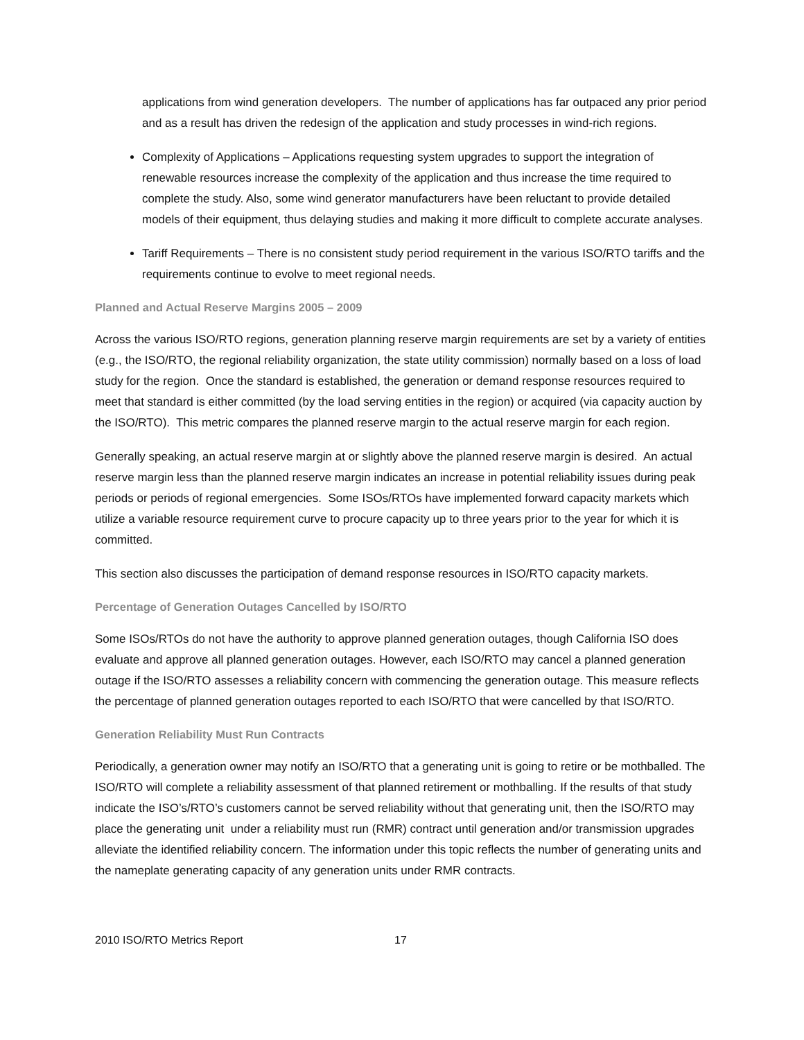applications from wind generation developers. The number of applications has far outpaced any prior period and as a result has driven the redesign of the application and study processes in wind-rich regions.
Complexity of Applications – Applications requesting system upgrades to support the integration of renewable resources increase the complexity of the application and thus increase the time required to complete the study. Also, some wind generator manufacturers have been reluctant to provide detailed models of their equipment, thus delaying studies and making it more difficult to complete accurate analyses.
Tariff Requirements – There is no consistent study period requirement in the various ISO/RTO tariffs and the requirements continue to evolve to meet regional needs.
Planned and Actual Reserve Margins 2005 – 2009
Across the various ISO/RTO regions, generation planning reserve margin requirements are set by a variety of entities (e.g., the ISO/RTO, the regional reliability organization, the state utility commission) normally based on a loss of load study for the region. Once the standard is established, the generation or demand response resources required to meet that standard is either committed (by the load serving entities in the region) or acquired (via capacity auction by the ISO/RTO). This metric compares the planned reserve margin to the actual reserve margin for each region.
Generally speaking, an actual reserve margin at or slightly above the planned reserve margin is desired. An actual reserve margin less than the planned reserve margin indicates an increase in potential reliability issues during peak periods or periods of regional emergencies. Some ISOs/RTOs have implemented forward capacity markets which utilize a variable resource requirement curve to procure capacity up to three years prior to the year for which it is committed.
This section also discusses the participation of demand response resources in ISO/RTO capacity markets.
Percentage of Generation Outages Cancelled by ISO/RTO
Some ISOs/RTOs do not have the authority to approve planned generation outages, though California ISO does evaluate and approve all planned generation outages. However, each ISO/RTO may cancel a planned generation outage if the ISO/RTO assesses a reliability concern with commencing the generation outage. This measure reflects the percentage of planned generation outages reported to each ISO/RTO that were cancelled by that ISO/RTO.
Generation Reliability Must Run Contracts
Periodically, a generation owner may notify an ISO/RTO that a generating unit is going to retire or be mothballed. The ISO/RTO will complete a reliability assessment of that planned retirement or mothballing. If the results of that study indicate the ISO’s/RTO’s customers cannot be served reliability without that generating unit, then the ISO/RTO may place the generating unit under a reliability must run (RMR) contract until generation and/or transmission upgrades alleviate the identified reliability concern. The information under this topic reflects the number of generating units and the nameplate generating capacity of any generation units under RMR contracts.
2010 ISO/RTO Metrics Report 17